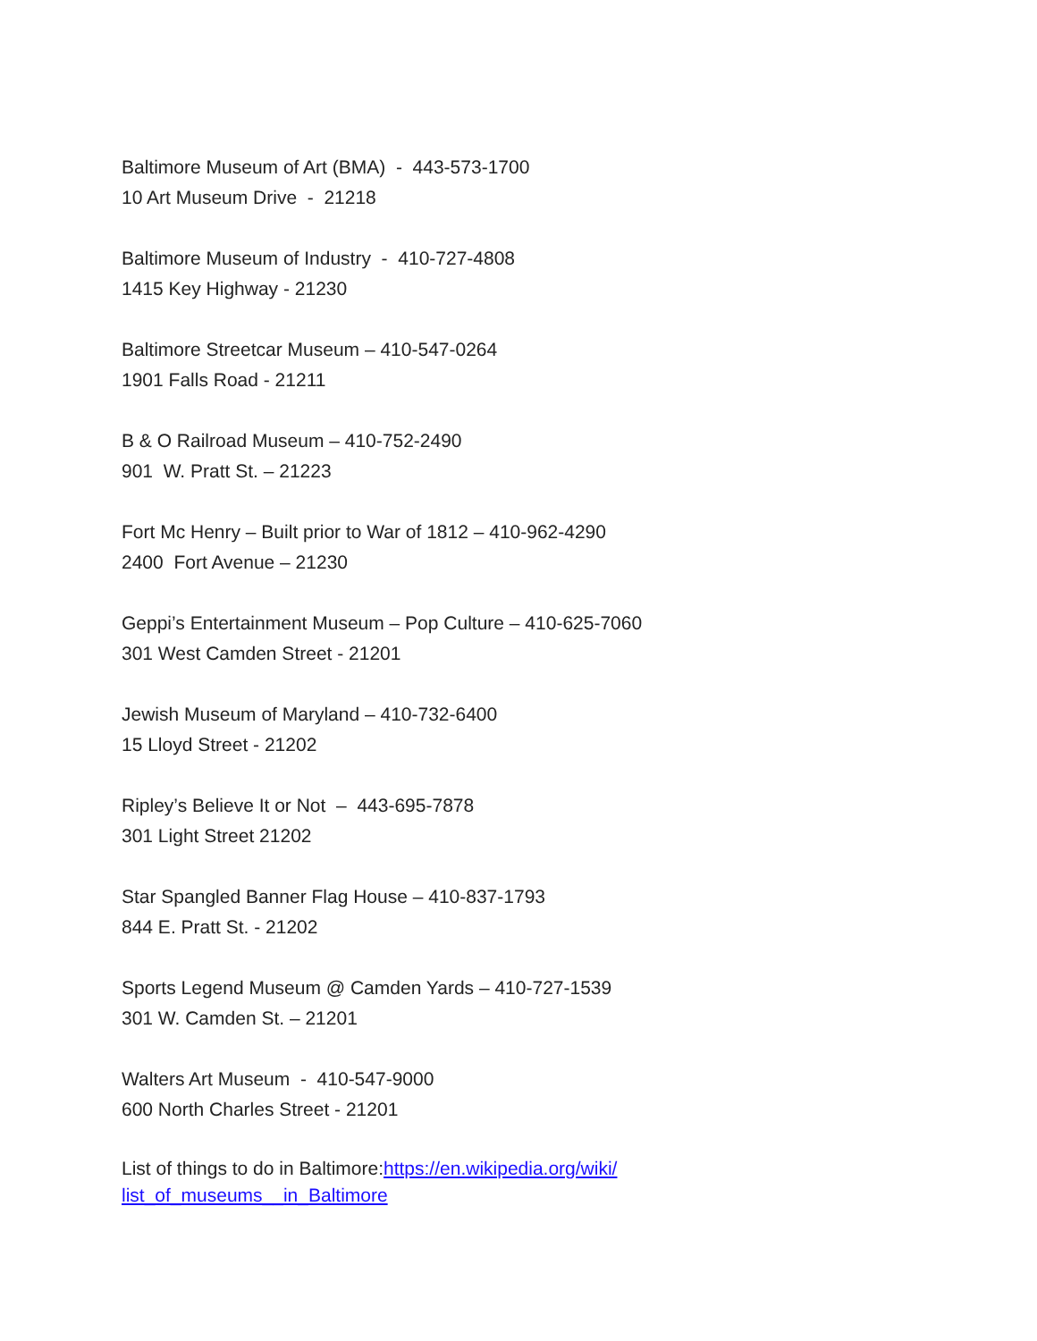Baltimore Museum of Art (BMA) - 443-573-1700
10 Art Museum Drive - 21218
Baltimore Museum of Industry - 410-727-4808
1415 Key Highway - 21230
Baltimore Streetcar Museum – 410-547-0264
1901 Falls Road - 21211
B & O Railroad Museum – 410-752-2490
901 W. Pratt St. – 21223
Fort Mc Henry – Built prior to War of 1812 – 410-962-4290
2400 Fort Avenue – 21230
Geppi’s Entertainment Museum – Pop Culture – 410-625-7060
301 West Camden Street - 21201
Jewish Museum of Maryland – 410-732-6400
15 Lloyd Street - 21202
Ripley’s Believe It or Not – 443-695-7878
301 Light Street 21202
Star Spangled Banner Flag House – 410-837-1793
844 E. Pratt St. - 21202
Sports Legend Museum @ Camden Yards – 410-727-1539
301 W. Camden St. – 21201
Walters Art Museum - 410-547-9000
600 North Charles Street - 21201
List of things to do in Baltimore:https://en.wikipedia.org/wiki/ list_of_museums__in_Baltimore